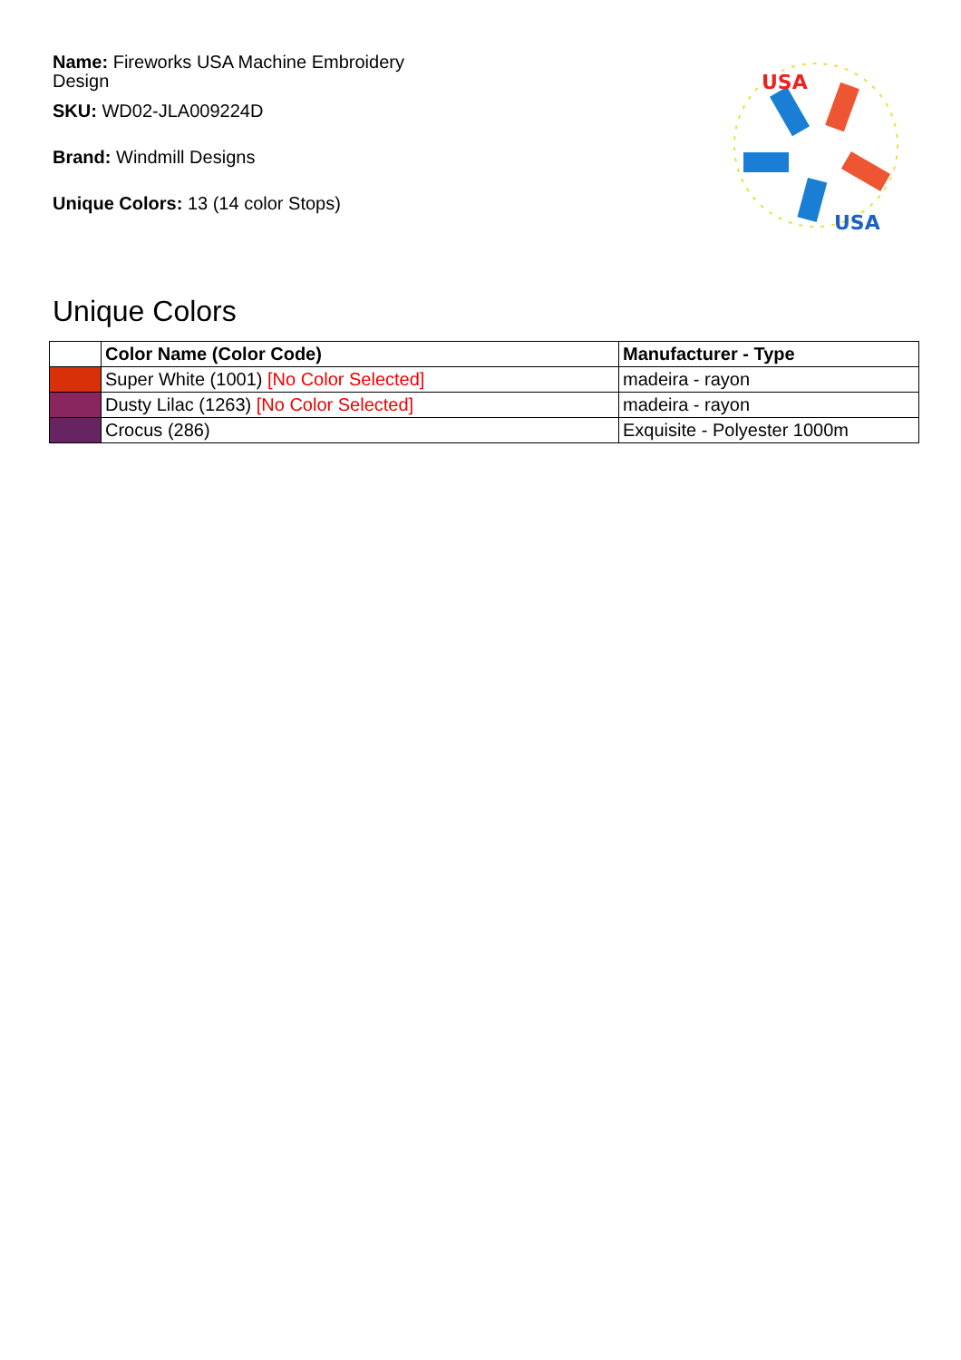Name: Fireworks USA Machine Embroidery Design
SKU: WD02-JLA009224D
Brand: Windmill Designs
Unique Colors: 13 (14 color Stops)
USA
USA
Unique Colors
| | Color Name (Color Code) | Manufacturer - Type |
| --- | --- | --- |
| | Super White (1001) [No Color Selected] | madeira - rayon |
| | Dusty Lilac (1263) [No Color Selected] | madeira - rayon |
| | Crocus (286) | Exquisite - Polyester 1000m |